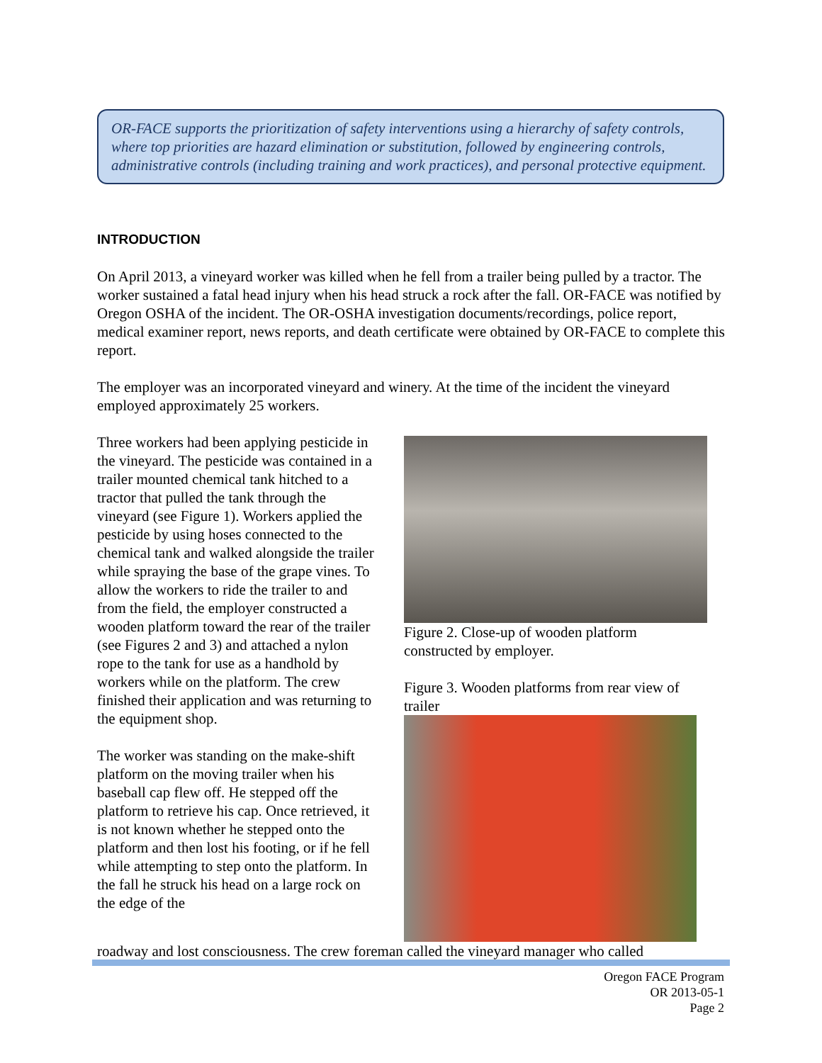OR-FACE supports the prioritization of safety interventions using a hierarchy of safety controls, where top priorities are hazard elimination or substitution, followed by engineering controls, administrative controls (including training and work practices), and personal protective equipment.
INTRODUCTION
On April 2013, a vineyard worker was killed when he fell from a trailer being pulled by a tractor. The worker sustained a fatal head injury when his head struck a rock after the fall. OR-FACE was notified by Oregon OSHA of the incident. The OR-OSHA investigation documents/recordings, police report, medical examiner report, news reports, and death certificate were obtained by OR-FACE to complete this report.
The employer was an incorporated vineyard and winery. At the time of the incident the vineyard employed approximately 25 workers.
Three workers had been applying pesticide in the vineyard. The pesticide was contained in a trailer mounted chemical tank hitched to a tractor that pulled the tank through the vineyard (see Figure 1). Workers applied the pesticide by using hoses connected to the chemical tank and walked alongside the trailer while spraying the base of the grape vines. To allow the workers to ride the trailer to and from the field, the employer constructed a wooden platform toward the rear of the trailer (see Figures 2 and 3) and attached a nylon rope to the tank for use as a handhold by workers while on the platform. The crew finished their application and was returning to the equipment shop.
The worker was standing on the make-shift platform on the moving trailer when his baseball cap flew off. He stepped off the platform to retrieve his cap. Once retrieved, it is not known whether he stepped onto the platform and then lost his footing, or if he fell while attempting to step onto the platform. In the fall he struck his head on a large rock on the edge of the
Figure 2. Close-up of wooden platform constructed by employer.
Figure 3. Wooden platforms from rear view of trailer
roadway and lost consciousness. The crew foreman called the vineyard manager who called
Oregon FACE Program
OR 2013-05-1
Page 2